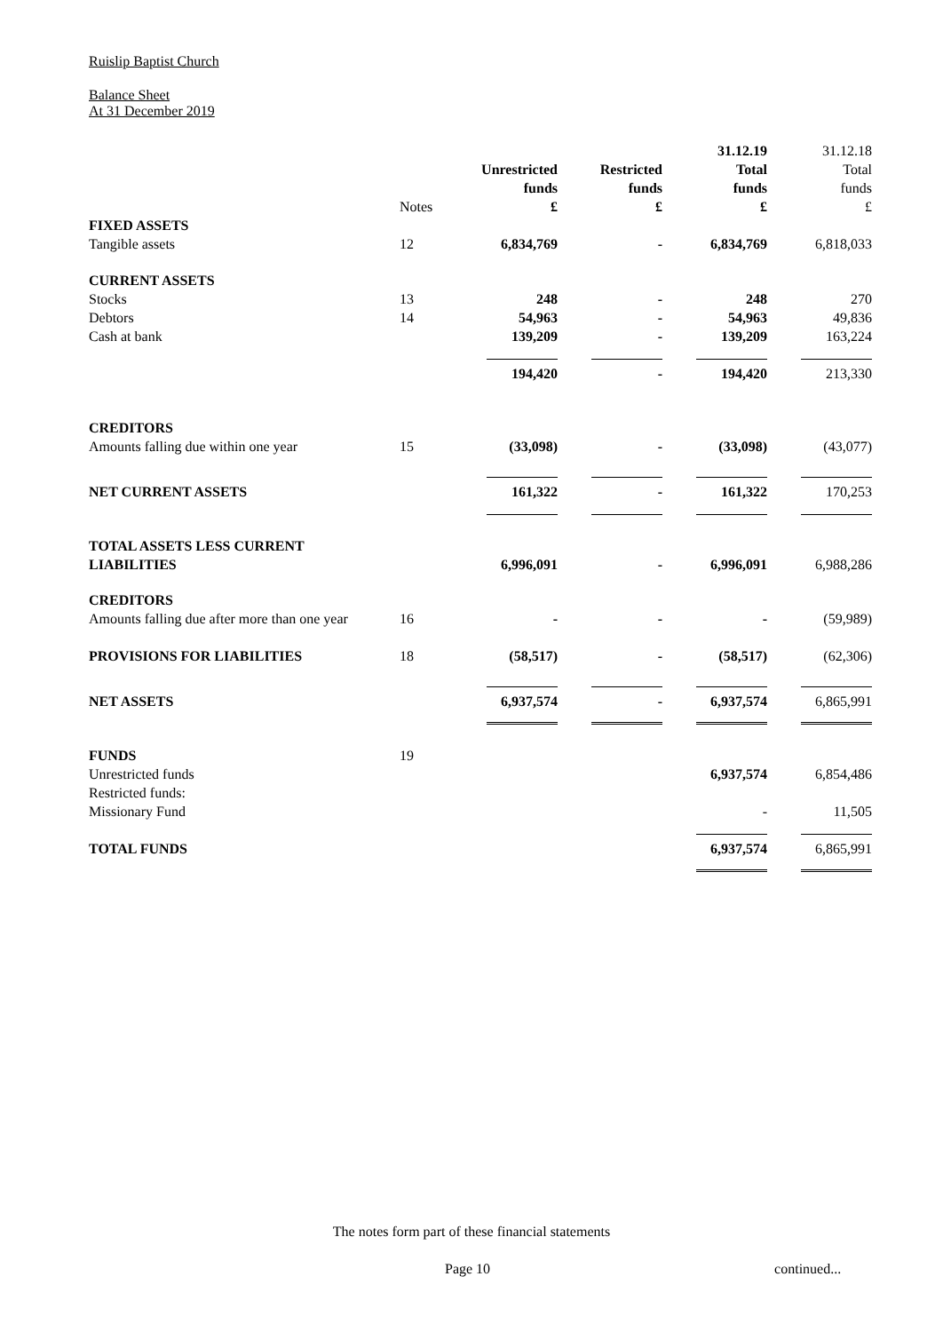Ruislip Baptist Church
Balance Sheet
At 31 December 2019
| | | | | 31.12.19 | 31.12.18 |
| | | Unrestricted | Restricted | Total | Total |
| | | funds | funds | funds | funds |
| | Notes | £ | £ | £ | £ |
| FIXED ASSETS | | | | | |
| Tangible assets | 12 | 6,834,769 | - | 6,834,769 | 6,818,033 |
| CURRENT ASSETS | | | | | |
| Stocks | 13 | 248 | - | 248 | 270 |
| Debtors | 14 | 54,963 | - | 54,963 | 49,836 |
| Cash at bank | | 139,209 | - | 139,209 | 163,224 |
| | | 194,420 | - | 194,420 | 213,330 |
| CREDITORS | | | | | |
| Amounts falling due within one year | 15 | (33,098) | - | (33,098) | (43,077) |
| NET CURRENT ASSETS | | 161,322 | - | 161,322 | 170,253 |
| TOTAL ASSETS LESS CURRENT | | | | | |
| LIABILITIES | | 6,996,091 | - | 6,996,091 | 6,988,286 |
| CREDITORS | | | | | |
| Amounts falling due after more than one year | 16 | - | - | - | (59,989) |
| PROVISIONS FOR LIABILITIES | 18 | (58,517) | - | (58,517) | (62,306) |
| NET ASSETS | | 6,937,574 | - | 6,937,574 | 6,865,991 |
| FUNDS | 19 | | | | |
| Unrestricted funds | | | | 6,937,574 | 6,854,486 |
| Restricted funds: | | | | | |
| Missionary Fund | | | | - | 11,505 |
| TOTAL FUNDS | | | | 6,937,574 | 6,865,991 |
The notes form part of these financial statements
Page 10 continued...